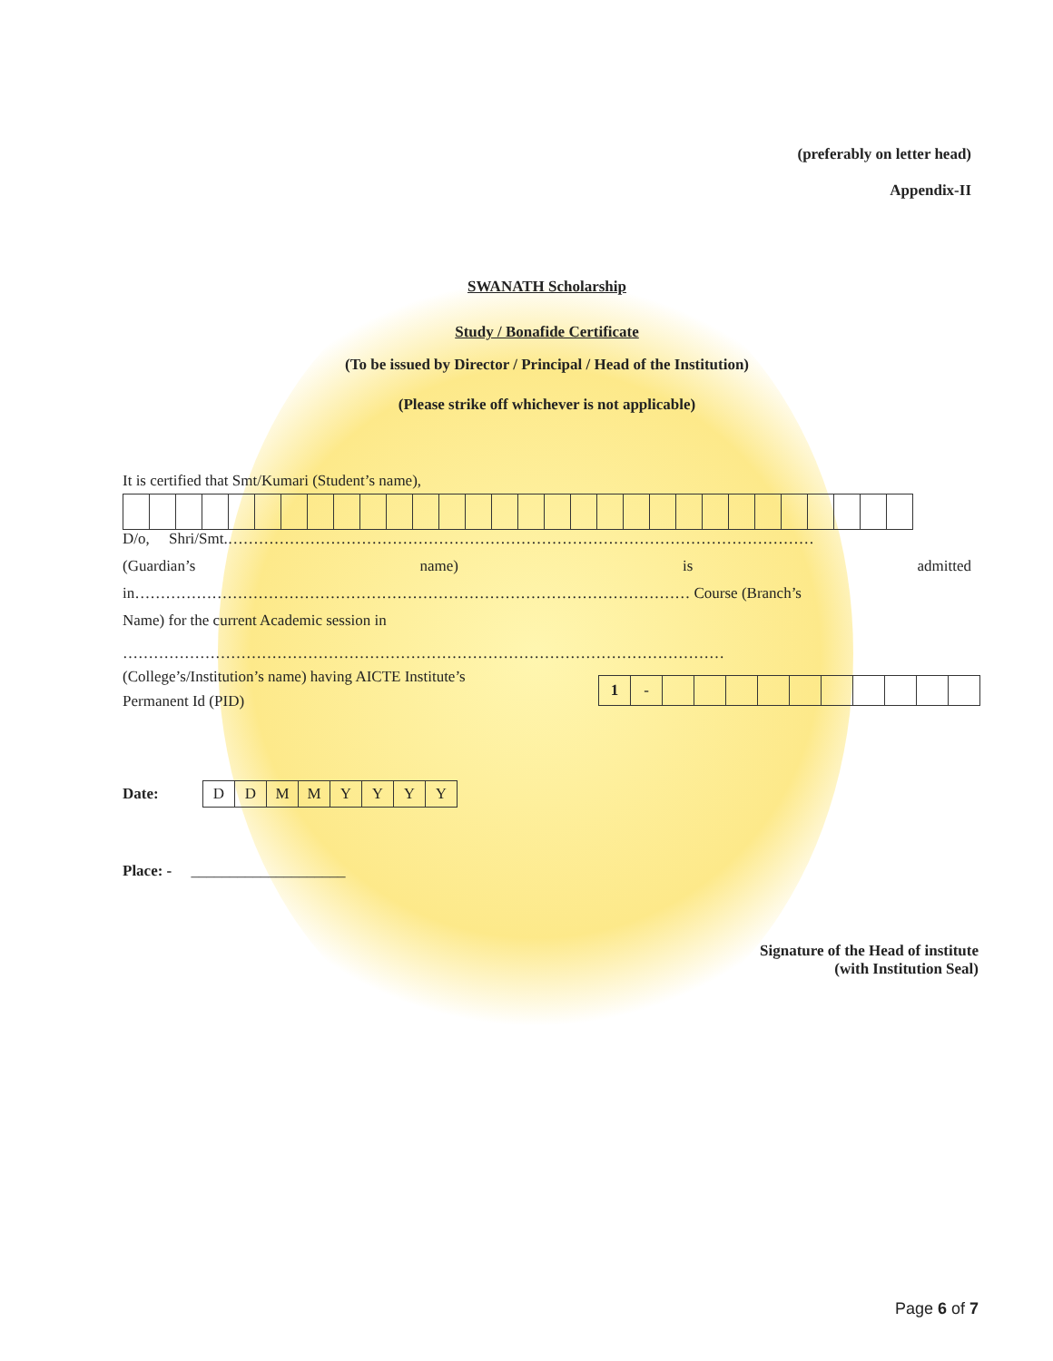(preferably on letter head)
Appendix-II
SWANATH Scholarship
Study / Bonafide Certificate
(To be issued by Director / Principal / Head of the Institution)
(Please strike off whichever is not applicable)
It is certified that Smt/Kumari (Student’s name),
D/o, Shri/Smt.……………………………………………………………………………………………………
(Guardian’s name) is admitted
in……………………………………………………………………………………………… Course (Branch’s
Name) for the current Academic session in
………………………………………………………………………………………………………
(College’s/Institution’s name) having AICTE Institute’s
Permanent Id (PID)
| 1 | - | | | | | | | | | | |
Date:
| D | D | M | M | Y | Y | Y | Y |
Place: - ____________________
Signature of the Head of institute
(with Institution Seal)
Page 6 of 7